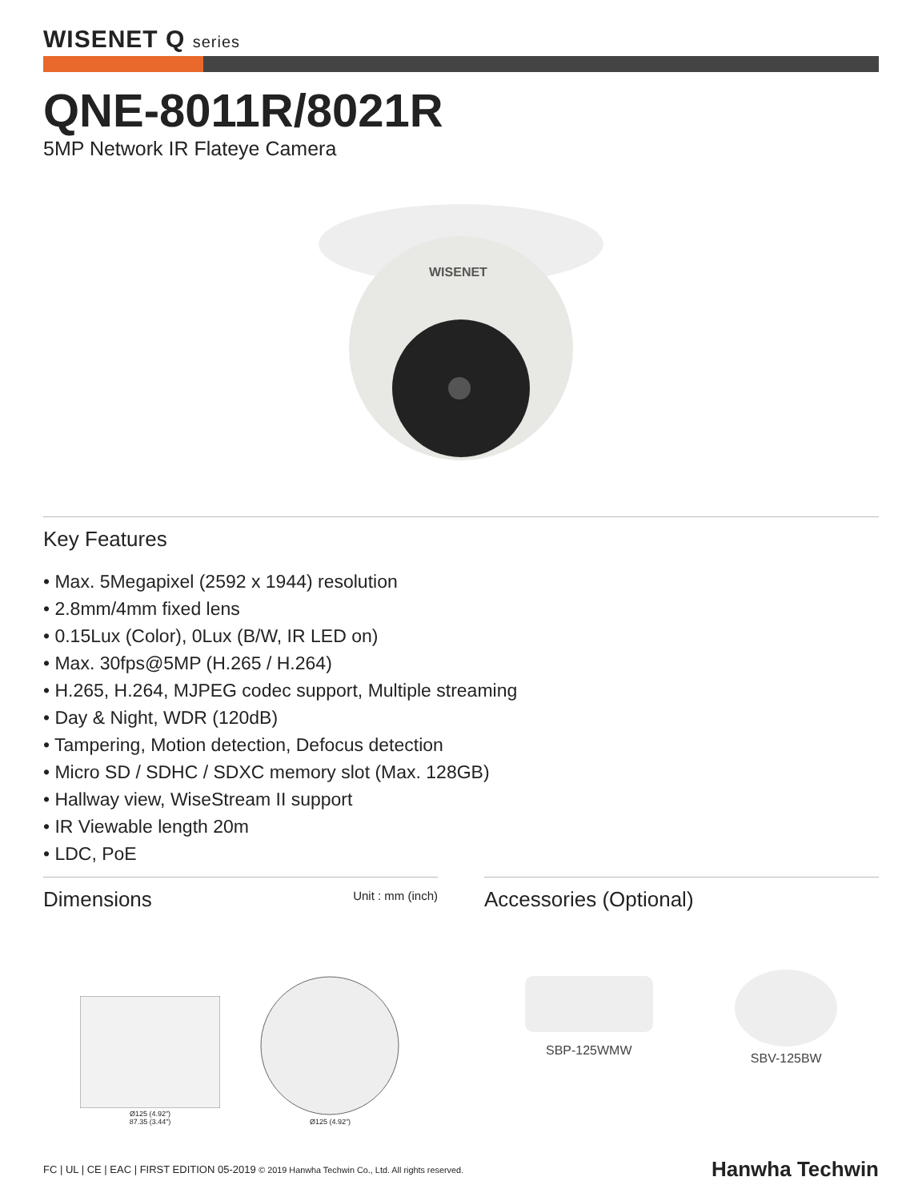WISENET Q series
QNE-8011R/8021R
5MP Network IR Flateye Camera
WISENET
Key Features
• Max. 5Megapixel (2592 x 1944) resolution
• 2.8mm/4mm fixed lens
• 0.15Lux (Color), 0Lux (B/W, IR LED on)
• Max. 30fps@5MP (H.265 / H.264)
• H.265, H.264, MJPEG codec support, Multiple streaming
• Day & Night, WDR (120dB)
• Tampering, Motion detection, Defocus detection
• Micro SD / SDHC / SDXC memory slot (Max. 128GB)
• Hallway view, WiseStream II support
• IR Viewable length 20m
• LDC, PoE
Dimensions
Unit : mm (inch)
Ø125 (4.92")
87.35 (3.44")
Ø125 (4.92")
Accessories (Optional)
SBP-125WMW SBV-125BW
FC | UL | CE | EAC | FIRST EDITION 05-2019 © 2019 Hanwha Techwin Co., Ltd. All rights reserved.
Hanwha Techwin